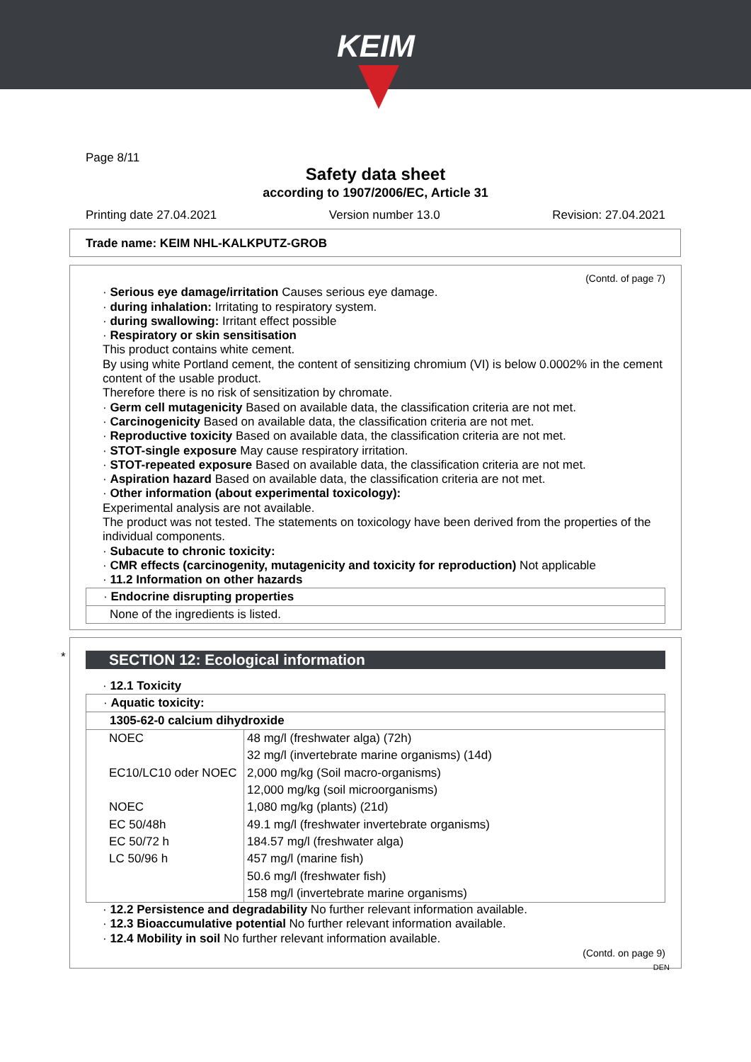KEIM
Page 8/11
Safety data sheet
according to 1907/2006/EC, Article 31
Printing date 27.04.2021 Version number 13.0 Revision: 27.04.2021
Trade name: KEIM NHL-KALKPUTZ-GROB
(Contd. of page 7)
· Serious eye damage/irritation Causes serious eye damage.
· during inhalation: Irritating to respiratory system.
· during swallowing: Irritant effect possible
· Respiratory or skin sensitisation
This product contains white cement.
By using white Portland cement, the content of sensitizing chromium (VI) is below 0.0002% in the cement content of the usable product.
Therefore there is no risk of sensitization by chromate.
· Germ cell mutagenicity Based on available data, the classification criteria are not met.
· Carcinogenicity Based on available data, the classification criteria are not met.
· Reproductive toxicity Based on available data, the classification criteria are not met.
· STOT-single exposure May cause respiratory irritation.
· STOT-repeated exposure Based on available data, the classification criteria are not met.
· Aspiration hazard Based on available data, the classification criteria are not met.
· Other information (about experimental toxicology):
Experimental analysis are not available.
The product was not tested. The statements on toxicology have been derived from the properties of the individual components.
· Subacute to chronic toxicity:
· CMR effects (carcinogenity, mutagenicity and toxicity for reproduction) Not applicable
· 11.2 Information on other hazards
· Endocrine disrupting properties
None of the ingredients is listed.
*
SECTION 12: Ecological information
· 12.1 Toxicity
· Aquatic toxicity:
1305-62-0 calcium dihydroxide
| NOEC | 48 mg/l (freshwater alga) (72h) |
| | 32 mg/l (invertebrate marine organisms) (14d) |
| EC10/LC10 oder NOEC | 2,000 mg/kg (Soil macro-organisms) |
| | 12,000 mg/kg (soil microorganisms) |
| NOEC | 1,080 mg/kg (plants) (21d) |
| EC 50/48h | 49.1 mg/l (freshwater invertebrate organisms) |
| EC 50/72 h | 184.57 mg/l (freshwater alga) |
| LC 50/96 h | 457 mg/l (marine fish) |
| | 50.6 mg/l (freshwater fish) |
| | 158 mg/l (invertebrate marine organisms) |
· 12.2 Persistence and degradability No further relevant information available.
· 12.3 Bioaccumulative potential No further relevant information available.
· 12.4 Mobility in soil No further relevant information available.
(Contd. on page 9)
DEN